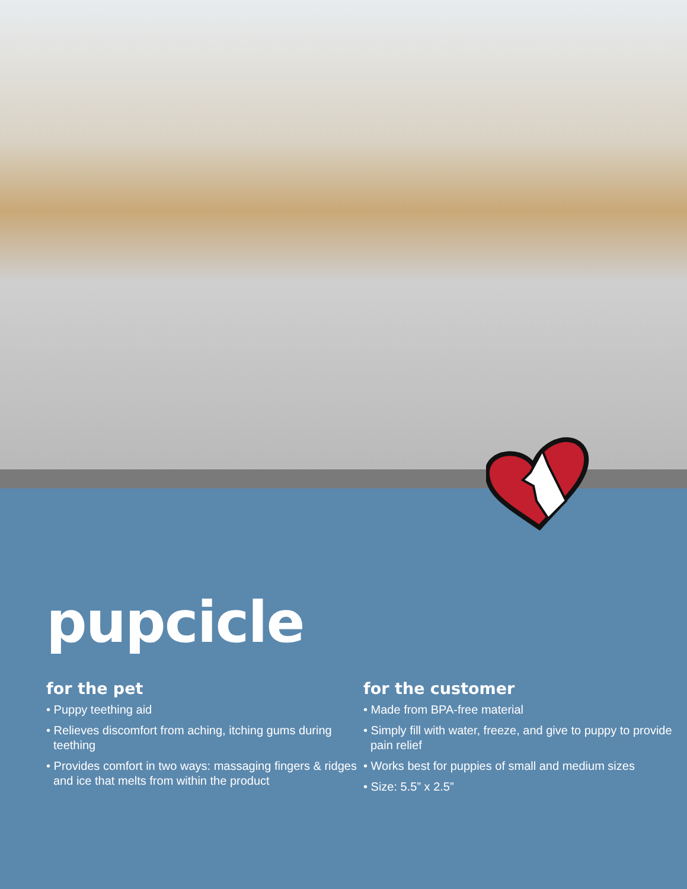pupcicle
for the pet
• Puppy teething aid
• Relieves discomfort from aching, itching gums during teething
• Provides comfort in two ways: massaging fingers & ridges and ice that melts from within the product
for the customer
• Made from BPA-free material
• Simply fill with water, freeze, and give to puppy to provide pain relief
• Works best for puppies of small and medium sizes
• Size: 5.5” x 2.5”